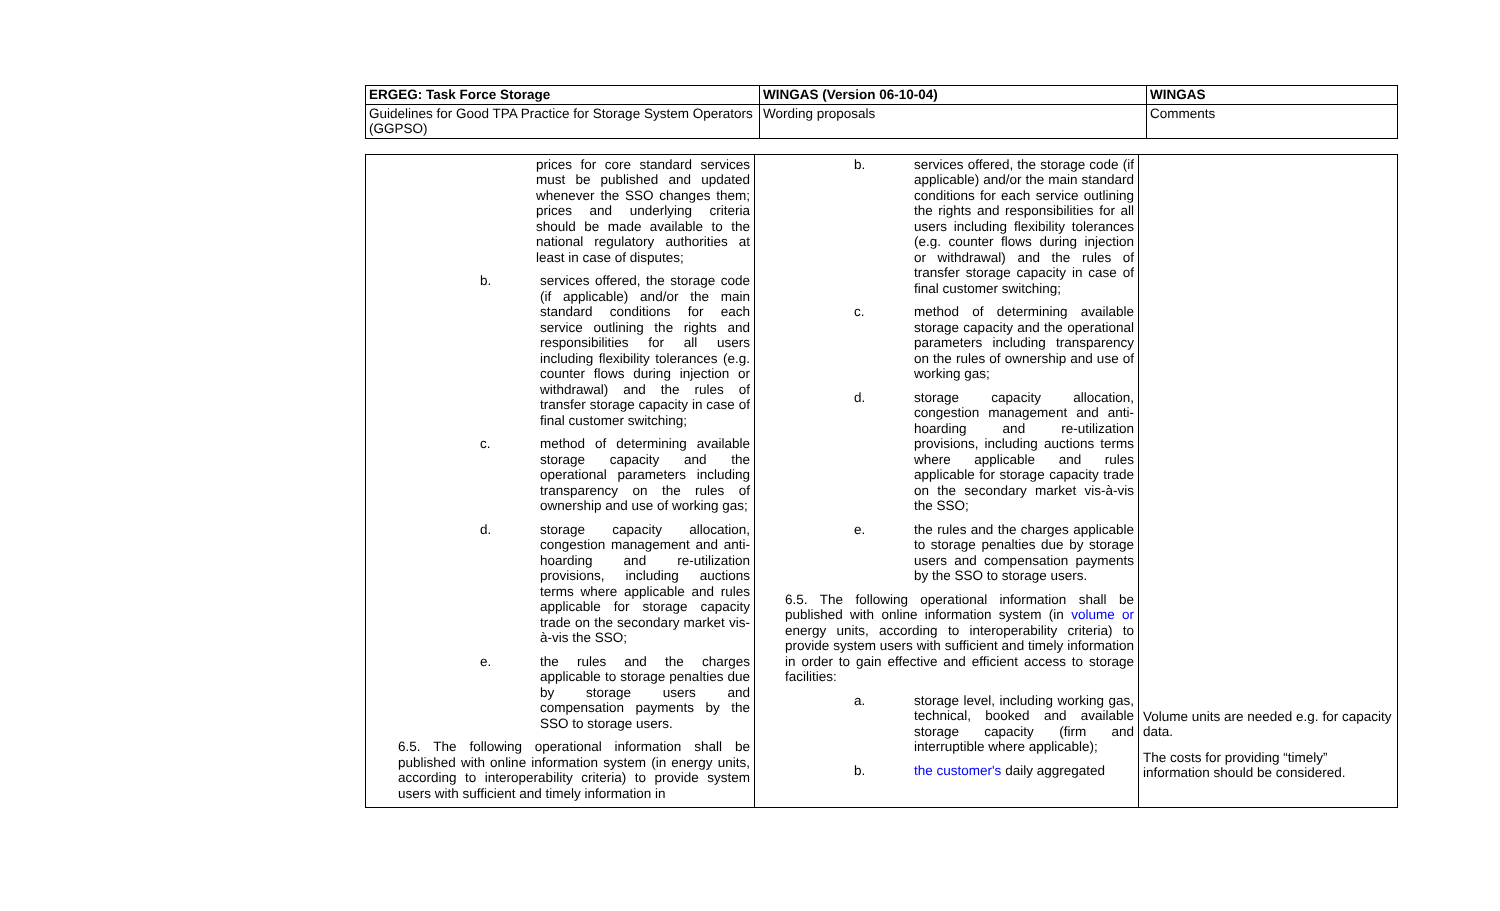| ERGEG: Task Force Storage | WINGAS (Version 06-10-04) | WINGAS |
| Guidelines for Good TPA Practice for Storage System Operators (GGPSO) | Wording proposals | Comments |
| prices for core standard services must be published and updated whenever the SSO changes them; prices and underlying criteria should be made available to the national regulatory authorities at least in case of disputes; b. services offered, the storage code (if applicable) and/or the main standard conditions for each service outlining the rights and responsibilities for all users including flexibility tolerances (e.g. counter flows during injection or withdrawal) and the rules of transfer storage capacity in case of final customer switching; c. method of determining available storage capacity and the operational parameters including transparency on the rules of ownership and use of working gas; d. storage capacity allocation, congestion management and anti-hoarding and re-utilization provisions, including auctions terms where applicable and rules applicable for storage capacity trade on the secondary market vis-à-vis the SSO; e. the rules and the charges applicable to storage penalties due by storage users and compensation payments by the SSO to storage users. 6.5. The following operational information shall be published with online information system (in energy units, according to interoperability criteria) to provide system users with sufficient and timely information in | b. services offered, the storage code (if applicable) and/or the main standard conditions for each service outlining the rights and responsibilities for all users including flexibility tolerances (e.g. counter flows during injection or withdrawal) and the rules of transfer storage capacity in case of final customer switching; c. method of determining available storage capacity and the operational parameters including transparency on the rules of ownership and use of working gas; d. storage capacity allocation, congestion management and anti-hoarding and re-utilization provisions, including auctions terms where applicable and rules applicable for storage capacity trade on the secondary market vis-à-vis the SSO; e. the rules and the charges applicable to storage penalties due by storage users and compensation payments by the SSO to storage users. 6.5. The following operational information shall be published with online information system (in volume or energy units, according to interoperability criteria) to provide system users with sufficient and timely information in order to gain effective and efficient access to storage facilities: a. storage level, including working gas, technical, booked and available storage capacity (firm and interruptible where applicable); b. the customer's daily aggregated | Volume units are needed e.g. for capacity data. The costs for providing “timely” information should be considered. |